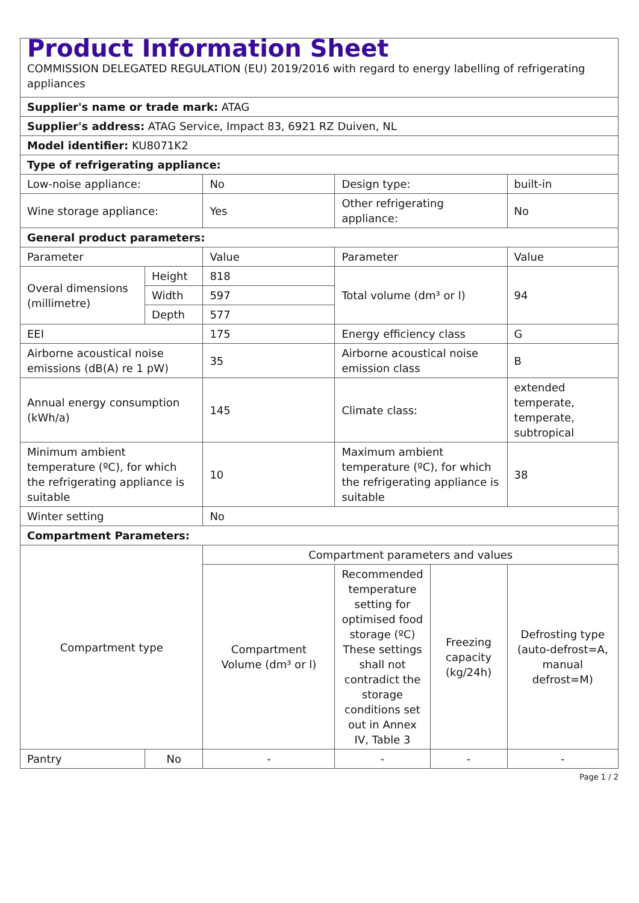| Product Information Sheet COMMISSION DELEGATED REGULATION (EU) 2019/2016 with regard to energy labelling of refrigerating appliances | | | | | |
| Supplier's name or trade mark: ATAG | | | | | |
| Supplier's address: ATAG Service, Impact 83, 6921 RZ Duiven, NL | | | | | |
| Model identifier: KU8071K2 | | | | | |
| Type of refrigerating appliance: | | | | | |
| Low-noise appliance: | | No | Design type: | | built-in |
| Wine storage appliance: | | Yes | Other refrigerating appliance: | | No |
| General product parameters: | | | | | |
| Parameter | | Value | Parameter | | Value |
| Overal dimensions (millimetre) | Height | 818 | Total volume (dm³ or l) | | 94 |
| | Width | 597 | | | |
| | Depth | 577 | | | |
| EEI | | 175 | Energy efficiency class | | G |
| Airborne acoustical noise emissions (dB(A) re 1 pW) | | 35 | Airborne acoustical noise emission class | | B |
| Annual energy consumption (kWh/a) | | 145 | Climate class: | | extended temperate, temperate, subtropical |
| Minimum ambient temperature (ºC), for which the refrigerating appliance is suitable | | 10 | Maximum ambient temperature (ºC), for which the refrigerating appliance is suitable | | 38 |
| Winter setting | | No | | | |
| Compartment Parameters: | | | | | |
| Compartment type | | Compartment parameters and values | | | |
| | | Compartment Volume (dm³ or l) | Recommended temperature setting for optimised food storage (ºC) These settings shall not contradict the storage conditions set out in Annex IV, Table 3 | Freezing capacity (kg/24h) | Defrosting type (auto-defrost=A, manual defrost=M) |
| Pantry | No | - | - | - | - |
Page 1 / 2